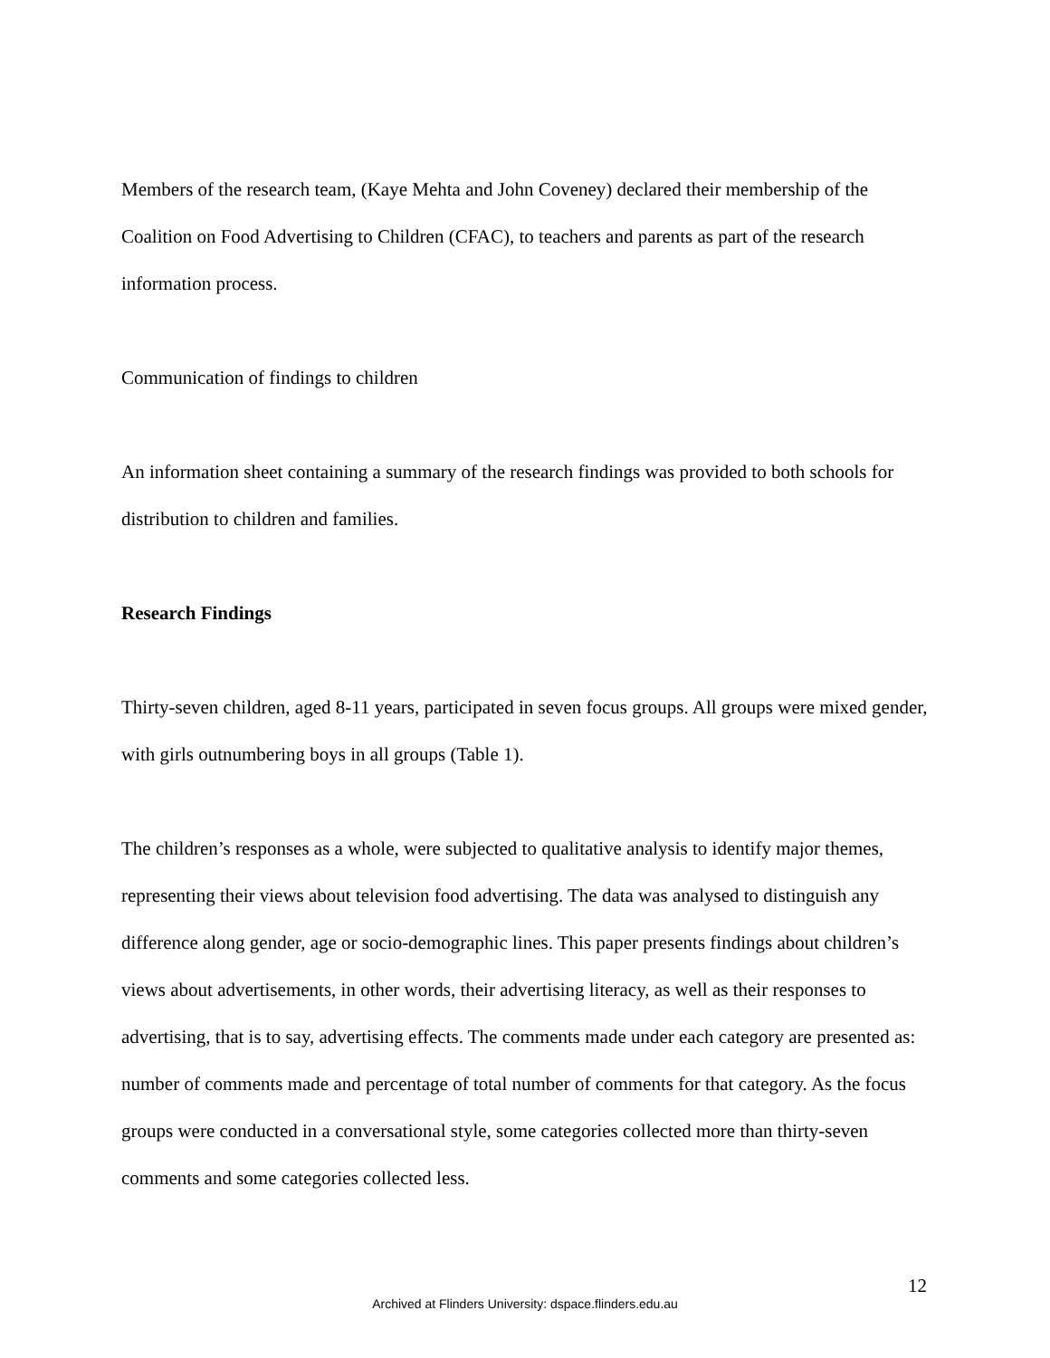Members of the research team, (Kaye Mehta and John Coveney) declared their membership of the Coalition on Food Advertising to Children (CFAC), to teachers and parents as part of the research information process.
Communication of findings to children
An information sheet containing a summary of the research findings was provided to both schools for distribution to children and families.
Research Findings
Thirty-seven children, aged 8-11 years, participated in seven focus groups. All groups were mixed gender, with girls outnumbering boys in all groups (Table 1).
The children’s responses as a whole, were subjected to qualitative analysis to identify major themes, representing their views about television food advertising. The data was analysed to distinguish any difference along gender, age or socio-demographic lines. This paper presents findings about children’s views about advertisements, in other words, their advertising literacy, as well as their responses to advertising, that is to say, advertising effects. The comments made under each category are presented as: number of comments made and percentage of total number of comments for that category. As the focus groups were conducted in a conversational style, some categories collected more than thirty-seven comments and some categories collected less.
12
Archived at Flinders University: dspace.flinders.edu.au